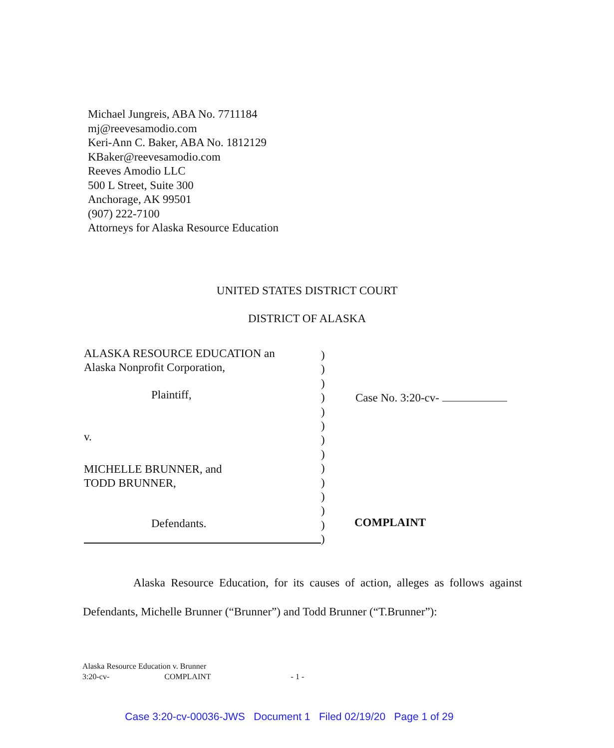Michael Jungreis, ABA No. 7711184
mj@reevesamodio.com
Keri-Ann C. Baker, ABA No. 1812129
KBaker@reevesamodio.com
Reeves Amodio LLC
500 L Street, Suite 300
Anchorage, AK 99501
(907) 222-7100
Attorneys for Alaska Resource Education
UNITED STATES DISTRICT COURT
DISTRICT OF ALASKA
ALASKA RESOURCE EDUCATION an
Alaska Nonprofit Corporation,
Plaintiff,
v.
MICHELLE BRUNNER, and
TODD BRUNNER,
Defendants.
)
)
)
)
)
)
)
)
)
)
)
)
)
)
Case No. 3:20-cv-
COMPLAINT
Alaska Resource Education, for its causes of action, alleges as follows against Defendants, Michelle Brunner (“Brunner”) and Todd Brunner (“T.Brunner”):
Alaska Resource Education v. Brunner
3:20-cv- COMPLAINT - 1 -
Case 3:20-cv-00036-JWS Document 1 Filed 02/19/20 Page 1 of 29